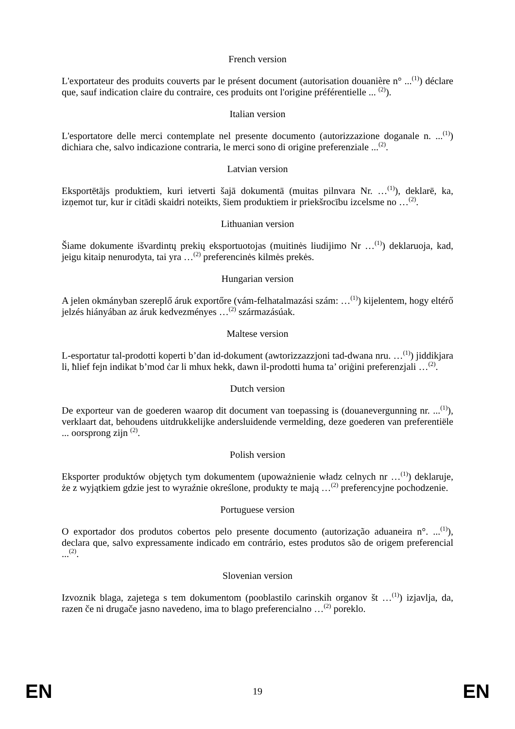French version
L'exportateur des produits couverts par le présent document (autorisation douanière n° ...<sup>(1)</sup>) déclare que, sauf indication claire du contraire, ces produits ont l'origine préférentielle ... <sup>(2)</sup>).
Italian version
L'esportatore delle merci contemplate nel presente documento (autorizzazione doganale n. ...<sup>(1)</sup>) dichiara che, salvo indicazione contraria, le merci sono di origine preferenziale ...<sup>(2)</sup>.
Latvian version
Eksportētājs produktiem, kuri ietverti šajā dokumentā (muitas pilnvara Nr. …<sup>(1)</sup>), deklarē, ka, izņemot tur, kur ir citādi skaidri noteikts, šiem produktiem ir priekšrocību izcelsme no …<sup>(2)</sup>.
Lithuanian version
Šiame dokumente išvardintų prekių eksportuotojas (muitinės liudijimo Nr …<sup>(1)</sup>) deklaruoja, kad, jeigu kitaip nenurodyta, tai yra …<sup>(2)</sup> preferencinės kilmės prekės.
Hungarian version
A jelen okmányban szereplő áruk exportőre (vám-felhatalmazási szám: …<sup>(1)</sup>) kijelentem, hogy eltérő jelzés hiányában az áruk kedvezményes …<sup>(2)</sup> származásúak.
Maltese version
L-esportatur tal-prodotti koperti b’dan id-dokument (awtorizzazzjoni tad-dwana nru. …<sup>(1)</sup>) jiddikjara li, ħlief fejn indikat b’mod ċar li mhux hekk, dawn il-prodotti huma ta’ oriġini preferenzjali …<sup>(2)</sup>.
Dutch version
De exporteur van de goederen waarop dit document van toepassing is (douanevergunning nr. ...<sup>(1)</sup>), verklaart dat, behoudens uitdrukkelijke andersluidende vermelding, deze goederen van preferentiële ... oorsprong zijn <sup>(2)</sup>.
Polish version
Eksporter produktów objętych tym dokumentem (upoważnienie władz celnych nr …<sup>(1)</sup>) deklaruje, że z wyjątkiem gdzie jest to wyraźnie określone, produkty te mają …<sup>(2)</sup> preferencyjne pochodzenie.
Portuguese version
O exportador dos produtos cobertos pelo presente documento (autorização aduaneira n°. ...<sup>(1)</sup>), declara que, salvo expressamente indicado em contrário, estes produtos são de origem preferencial ...<sup>(2)</sup>.
Slovenian version
Izvoznik blaga, zajetega s tem dokumentom (pooblastilo carinskih organov št …<sup>(1)</sup>) izjavlja, da, razen če ni drugače jasno navedeno, ima to blago preferencialno …<sup>(2)</sup> poreklo.
EN 19 EN